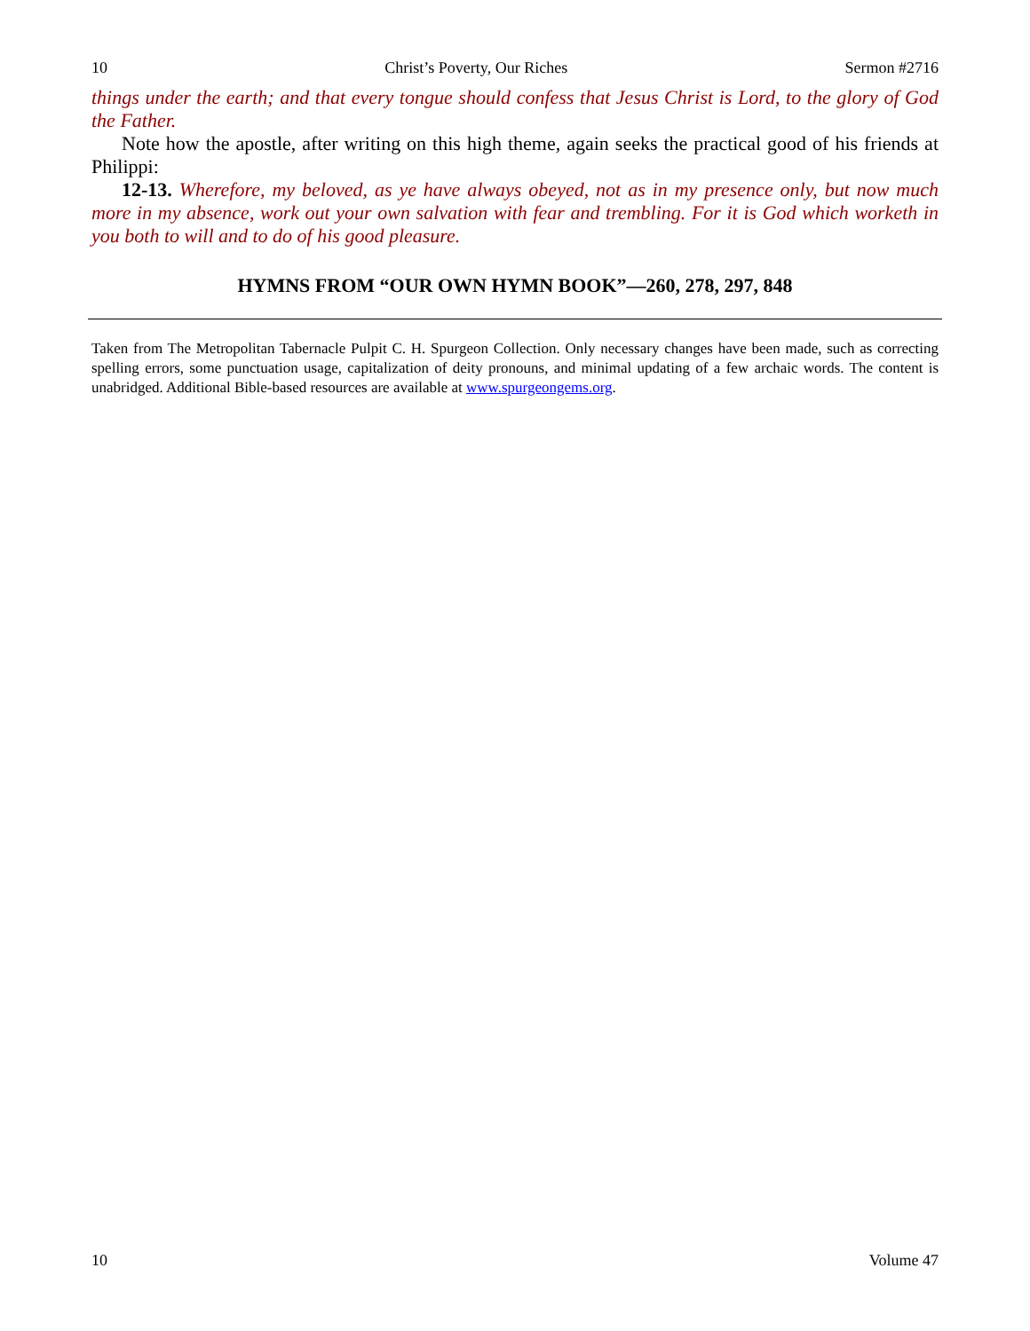10 Christ’s Poverty, Our Riches Sermon #2716
things under the earth; and that every tongue should confess that Jesus Christ is Lord, to the glory of God the Father.
Note how the apostle, after writing on this high theme, again seeks the practical good of his friends at Philippi:
12-13. Wherefore, my beloved, as ye have always obeyed, not as in my presence only, but now much more in my absence, work out your own salvation with fear and trembling. For it is God which worketh in you both to will and to do of his good pleasure.
HYMNS FROM “OUR OWN HYMN BOOK”—260, 278, 297, 848
Taken from The Metropolitan Tabernacle Pulpit C. H. Spurgeon Collection. Only necessary changes have been made, such as correcting spelling errors, some punctuation usage, capitalization of deity pronouns, and minimal updating of a few archaic words. The content is unabridged. Additional Bible-based resources are available at www.spurgeongems.org.
10 Volume 47